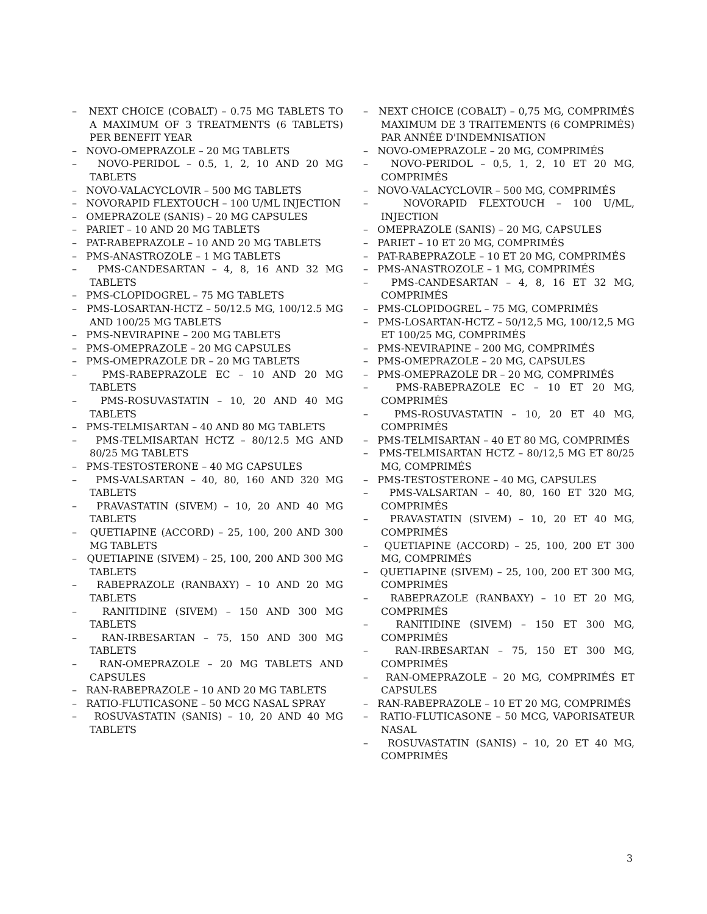– NEXT CHOICE (COBALT) – 0.75 MG TABLETS TO A MAXIMUM OF 3 TREATMENTS (6 TABLETS) PER BENEFIT YEAR
– NOVO-OMEPRAZOLE – 20 MG TABLETS
– NOVO-PERIDOL – 0.5, 1, 2, 10 AND 20 MG TABLETS
– NOVO-VALACYCLOVIR – 500 MG TABLETS
– NOVORAPID FLEXTOUCH – 100 U/ML INJECTION
– OMEPRAZOLE (SANIS) – 20 MG CAPSULES
– PARIET – 10 AND 20 MG TABLETS
– PAT-RABEPRAZOLE – 10 AND 20 MG TABLETS
– PMS-ANASTROZOLE – 1 MG TABLETS
– PMS-CANDESARTAN – 4, 8, 16 AND 32 MG TABLETS
– PMS-CLOPIDOGREL – 75 MG TABLETS
– PMS-LOSARTAN-HCTZ – 50/12.5 MG, 100/12.5 MG AND 100/25 MG TABLETS
– PMS-NEVIRAPINE – 200 MG TABLETS
– PMS-OMEPRAZOLE – 20 MG CAPSULES
– PMS-OMEPRAZOLE DR – 20 MG TABLETS
– PMS-RABEPRAZOLE EC – 10 AND 20 MG TABLETS
– PMS-ROSUVASTATIN – 10, 20 AND 40 MG TABLETS
– PMS-TELMISARTAN – 40 AND 80 MG TABLETS
– PMS-TELMISARTAN HCTZ – 80/12.5 MG AND 80/25 MG TABLETS
– PMS-TESTOSTERONE – 40 MG CAPSULES
– PMS-VALSARTAN – 40, 80, 160 AND 320 MG TABLETS
– PRAVASTATIN (SIVEM) – 10, 20 AND 40 MG TABLETS
– QUETIAPINE (ACCORD) – 25, 100, 200 AND 300 MG TABLETS
– QUETIAPINE (SIVEM) – 25, 100, 200 AND 300 MG TABLETS
– RABEPRAZOLE (RANBAXY) – 10 AND 20 MG TABLETS
– RANITIDINE (SIVEM) – 150 AND 300 MG TABLETS
– RAN-IRBESARTAN – 75, 150 AND 300 MG TABLETS
– RAN-OMEPRAZOLE – 20 MG TABLETS AND CAPSULES
– RAN-RABEPRAZOLE – 10 AND 20 MG TABLETS
– RATIO-FLUTICASONE – 50 MCG NASAL SPRAY
– ROSUVASTATIN (SANIS) – 10, 20 AND 40 MG TABLETS
– NEXT CHOICE (COBALT) – 0,75 MG, COMPRIMÉS MAXIMUM DE 3 TRAITEMENTS (6 COMPRIMÉS) PAR ANNÉE D'INDEMNISATION
– NOVO-OMEPRAZOLE – 20 MG, COMPRIMÉS
– NOVO-PERIDOL – 0,5, 1, 2, 10 ET 20 MG, COMPRIMÉS
– NOVO-VALACYCLOVIR – 500 MG, COMPRIMÉS
– NOVORAPID FLEXTOUCH – 100 U/ML, INJECTION
– OMEPRAZOLE (SANIS) – 20 MG, CAPSULES
– PARIET – 10 ET 20 MG, COMPRIMÉS
– PAT-RABEPRAZOLE – 10 ET 20 MG, COMPRIMÉS
– PMS-ANASTROZOLE – 1 MG, COMPRIMÉS
– PMS-CANDESARTAN – 4, 8, 16 ET 32 MG, COMPRIMÉS
– PMS-CLOPIDOGREL – 75 MG, COMPRIMÉS
– PMS-LOSARTAN-HCTZ – 50/12,5 MG, 100/12,5 MG ET 100/25 MG, COMPRIMÉS
– PMS-NEVIRAPINE – 200 MG, COMPRIMÉS
– PMS-OMEPRAZOLE – 20 MG, CAPSULES
– PMS-OMEPRAZOLE DR – 20 MG, COMPRIMÉS
– PMS-RABEPRAZOLE EC – 10 ET 20 MG, COMPRIMÉS
– PMS-ROSUVASTATIN – 10, 20 ET 40 MG, COMPRIMÉS
– PMS-TELMISARTAN – 40 ET 80 MG, COMPRIMÉS
– PMS-TELMISARTAN HCTZ – 80/12,5 MG ET 80/25 MG, COMPRIMÉS
– PMS-TESTOSTERONE – 40 MG, CAPSULES
– PMS-VALSARTAN – 40, 80, 160 ET 320 MG, COMPRIMÉS
– PRAVASTATIN (SIVEM) – 10, 20 ET 40 MG, COMPRIMÉS
– QUETIAPINE (ACCORD) – 25, 100, 200 ET 300 MG, COMPRIMÉS
– QUETIAPINE (SIVEM) – 25, 100, 200 ET 300 MG, COMPRIMÉS
– RABEPRAZOLE (RANBAXY) – 10 ET 20 MG, COMPRIMÉS
– RANITIDINE (SIVEM) – 150 ET 300 MG, COMPRIMÉS
– RAN-IRBESARTAN – 75, 150 ET 300 MG, COMPRIMÉS
– RAN-OMEPRAZOLE – 20 MG, COMPRIMÉS ET CAPSULES
– RAN-RABEPRAZOLE – 10 ET 20 MG, COMPRIMÉS
– RATIO-FLUTICASONE – 50 MCG, VAPORISATEUR NASAL
– ROSUVASTATIN (SANIS) – 10, 20 ET 40 MG, COMPRIMÉS
3